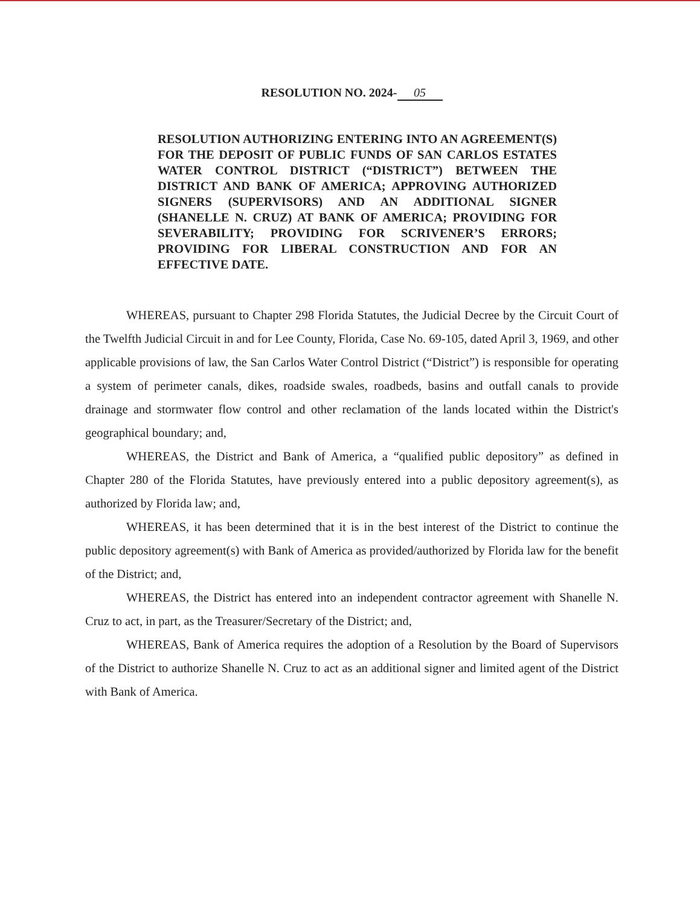RESOLUTION NO. 2024- 05
RESOLUTION AUTHORIZING ENTERING INTO AN AGREEMENT(S) FOR THE DEPOSIT OF PUBLIC FUNDS OF SAN CARLOS ESTATES WATER CONTROL DISTRICT (“DISTRICT”) BETWEEN THE DISTRICT AND BANK OF AMERICA; APPROVING AUTHORIZED SIGNERS (SUPERVISORS) AND AN ADDITIONAL SIGNER (SHANELLE N. CRUZ) AT BANK OF AMERICA; PROVIDING FOR SEVERABILITY; PROVIDING FOR SCRIVENER’S ERRORS; PROVIDING FOR LIBERAL CONSTRUCTION AND FOR AN EFFECTIVE DATE.
WHEREAS, pursuant to Chapter 298 Florida Statutes, the Judicial Decree by the Circuit Court of the Twelfth Judicial Circuit in and for Lee County, Florida, Case No. 69-105, dated April 3, 1969, and other applicable provisions of law, the San Carlos Water Control District (“District”) is responsible for operating a system of perimeter canals, dikes, roadside swales, roadbeds, basins and outfall canals to provide drainage and stormwater flow control and other reclamation of the lands located within the District's geographical boundary; and,
WHEREAS, the District and Bank of America, a “qualified public depository” as defined in Chapter 280 of the Florida Statutes, have previously entered into a public depository agreement(s), as authorized by Florida law; and,
WHEREAS, it has been determined that it is in the best interest of the District to continue the public depository agreement(s) with Bank of America as provided/authorized by Florida law for the benefit of the District; and,
WHEREAS, the District has entered into an independent contractor agreement with Shanelle N. Cruz to act, in part, as the Treasurer/Secretary of the District; and,
WHEREAS, Bank of America requires the adoption of a Resolution by the Board of Supervisors of the District to authorize Shanelle N. Cruz to act as an additional signer and limited agent of the District with Bank of America.